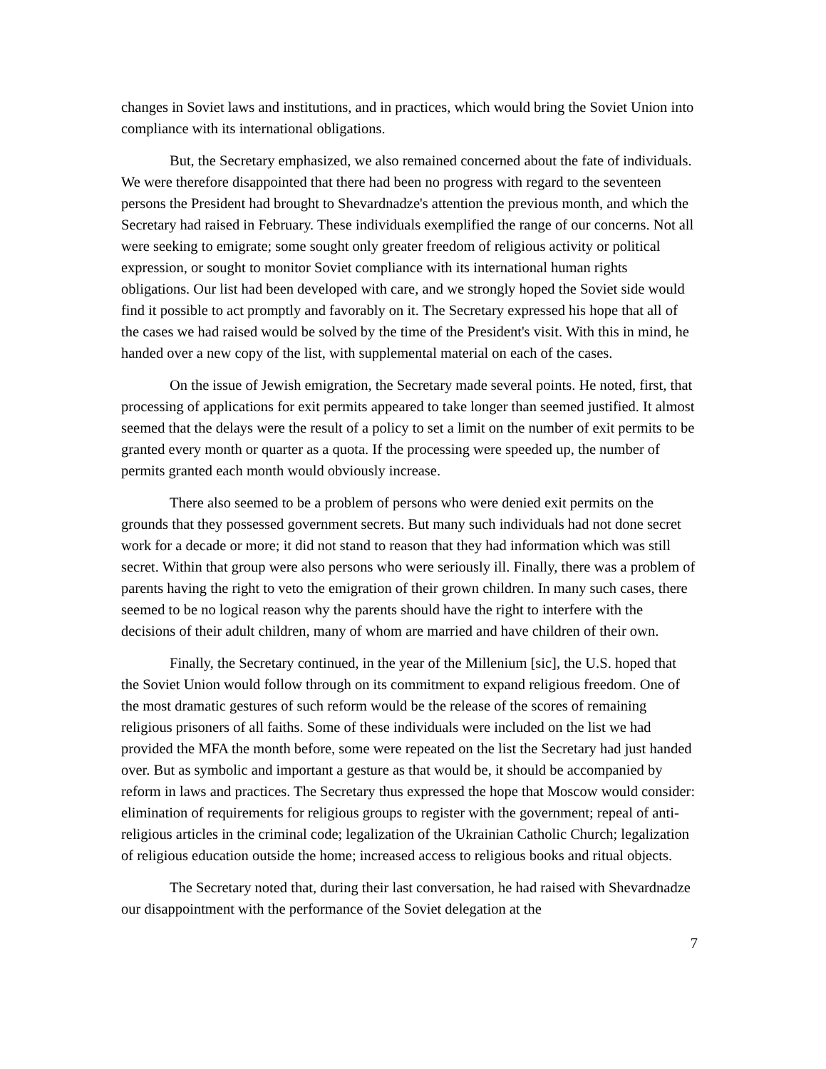changes in Soviet laws and institutions, and in practices, which would bring the Soviet Union into compliance with its international obligations.
But, the Secretary emphasized, we also remained concerned about the fate of individuals. We were therefore disappointed that there had been no progress with regard to the seventeen persons the President had brought to Shevardnadze's attention the previous month, and which the Secretary had raised in February. These individuals exemplified the range of our concerns. Not all were seeking to emigrate; some sought only greater freedom of religious activity or political expression, or sought to monitor Soviet compliance with its international human rights obligations. Our list had been developed with care, and we strongly hoped the Soviet side would find it possible to act promptly and favorably on it. The Secretary expressed his hope that all of the cases we had raised would be solved by the time of the President's visit. With this in mind, he handed over a new copy of the list, with supplemental material on each of the cases.
On the issue of Jewish emigration, the Secretary made several points. He noted, first, that processing of applications for exit permits appeared to take longer than seemed justified. It almost seemed that the delays were the result of a policy to set a limit on the number of exit permits to be granted every month or quarter as a quota. If the processing were speeded up, the number of permits granted each month would obviously increase.
There also seemed to be a problem of persons who were denied exit permits on the grounds that they possessed government secrets. But many such individuals had not done secret work for a decade or more; it did not stand to reason that they had information which was still secret. Within that group were also persons who were seriously ill. Finally, there was a problem of parents having the right to veto the emigration of their grown children. In many such cases, there seemed to be no logical reason why the parents should have the right to interfere with the decisions of their adult children, many of whom are married and have children of their own.
Finally, the Secretary continued, in the year of the Millenium [sic], the U.S. hoped that the Soviet Union would follow through on its commitment to expand religious freedom. One of the most dramatic gestures of such reform would be the release of the scores of remaining religious prisoners of all faiths. Some of these individuals were included on the list we had provided the MFA the month before, some were repeated on the list the Secretary had just handed over. But as symbolic and important a gesture as that would be, it should be accompanied by reform in laws and practices. The Secretary thus expressed the hope that Moscow would consider: elimination of requirements for religious groups to register with the government; repeal of anti-religious articles in the criminal code; legalization of the Ukrainian Catholic Church; legalization of religious education outside the home; increased access to religious books and ritual objects.
The Secretary noted that, during their last conversation, he had raised with Shevardnadze our disappointment with the performance of the Soviet delegation at the
7